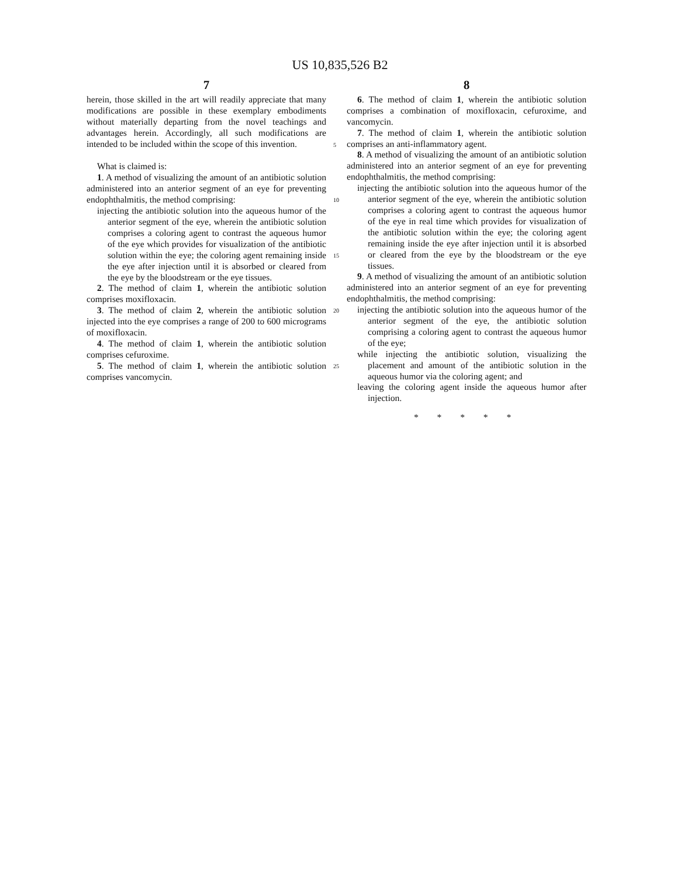US 10,835,526 B2
7
herein, those skilled in the art will readily appreciate that many modifications are possible in these exemplary embodiments without materially departing from the novel teachings and advantages herein. Accordingly, all such modifications are intended to be included within the scope of this invention.
What is claimed is:
1. A method of visualizing the amount of an antibiotic solution administered into an anterior segment of an eye for preventing endophthalmitis, the method comprising:
injecting the antibiotic solution into the aqueous humor of the anterior segment of the eye, wherein the antibiotic solution comprises a coloring agent to contrast the aqueous humor of the eye which provides for visualization of the antibiotic solution within the eye; the coloring agent remaining inside the eye after injection until it is absorbed or cleared from the eye by the bloodstream or the eye tissues.
2. The method of claim 1, wherein the antibiotic solution comprises moxifloxacin.
3. The method of claim 2, wherein the antibiotic solution injected into the eye comprises a range of 200 to 600 micrograms of moxifloxacin.
4. The method of claim 1, wherein the antibiotic solution comprises cefuroxime.
5. The method of claim 1, wherein the antibiotic solution comprises vancomycin.
5
10
15
20
25
8
6. The method of claim 1, wherein the antibiotic solution comprises a combination of moxifloxacin, cefuroxime, and vancomycin.
7. The method of claim 1, wherein the antibiotic solution comprises an anti-inflammatory agent.
8. A method of visualizing the amount of an antibiotic solution administered into an anterior segment of an eye for preventing endophthalmitis, the method comprising:
injecting the antibiotic solution into the aqueous humor of the anterior segment of the eye, wherein the antibiotic solution comprises a coloring agent to contrast the aqueous humor of the eye in real time which provides for visualization of the antibiotic solution within the eye; the coloring agent remaining inside the eye after injection until it is absorbed or cleared from the eye by the bloodstream or the eye tissues.
9. A method of visualizing the amount of an antibiotic solution administered into an anterior segment of an eye for preventing endophthalmitis, the method comprising:
injecting the antibiotic solution into the aqueous humor of the anterior segment of the eye, the antibiotic solution comprising a coloring agent to contrast the aqueous humor of the eye;
while injecting the antibiotic solution, visualizing the placement and amount of the antibiotic solution in the aqueous humor via the coloring agent; and
leaving the coloring agent inside the aqueous humor after injection.
* * * * *